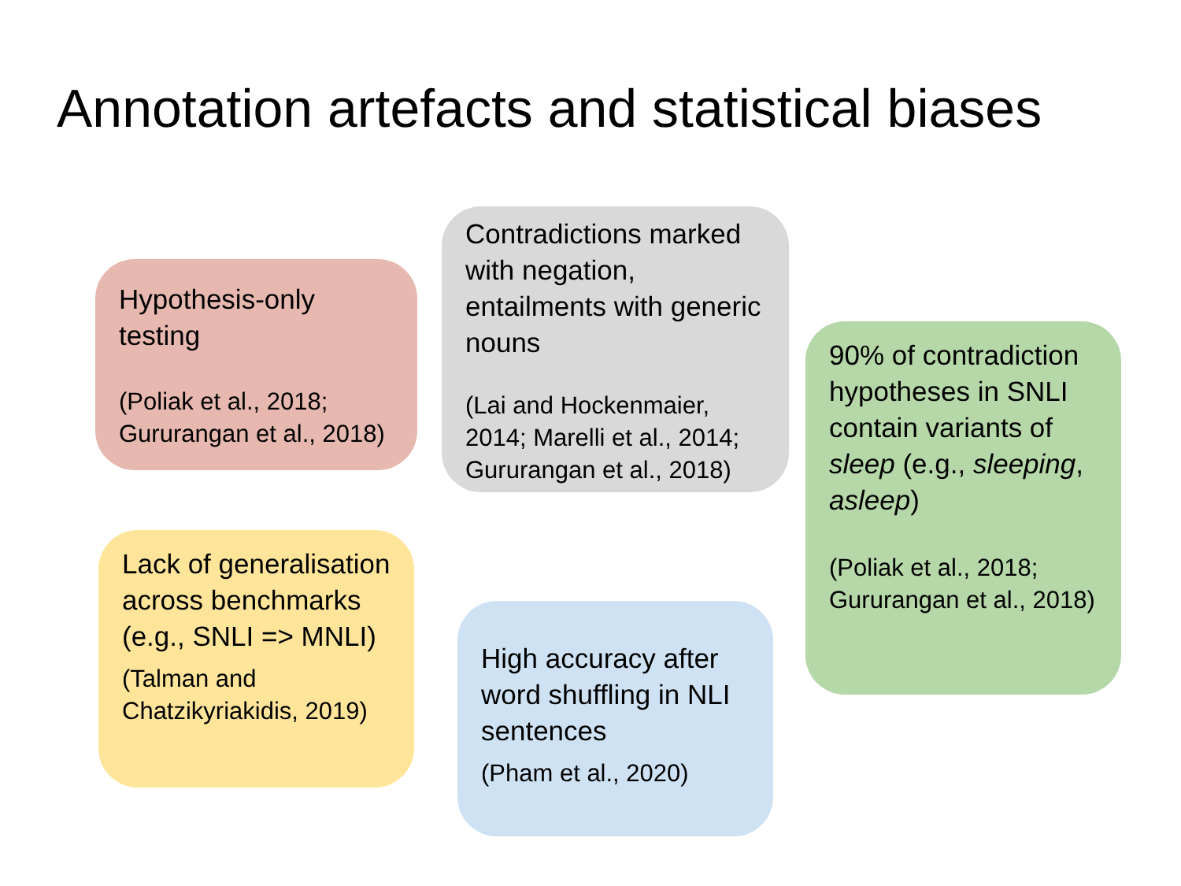Annotation artefacts and statistical biases
Hypothesis-only testing
(Poliak et al., 2018; Gururangan et al., 2018)
Contradictions marked with negation, entailments with generic nouns
(Lai and Hockenmaier, 2014; Marelli et al., 2014; Gururangan et al., 2018)
90% of contradiction hypotheses in SNLI contain variants of sleep (e.g., sleeping, asleep)
(Poliak et al., 2018; Gururangan et al., 2018)
Lack of generalisation across benchmarks (e.g., SNLI => MNLI)
(Talman and Chatzikyriakidis, 2019)
High accuracy after word shuffling in NLI sentences
(Pham et al., 2020)